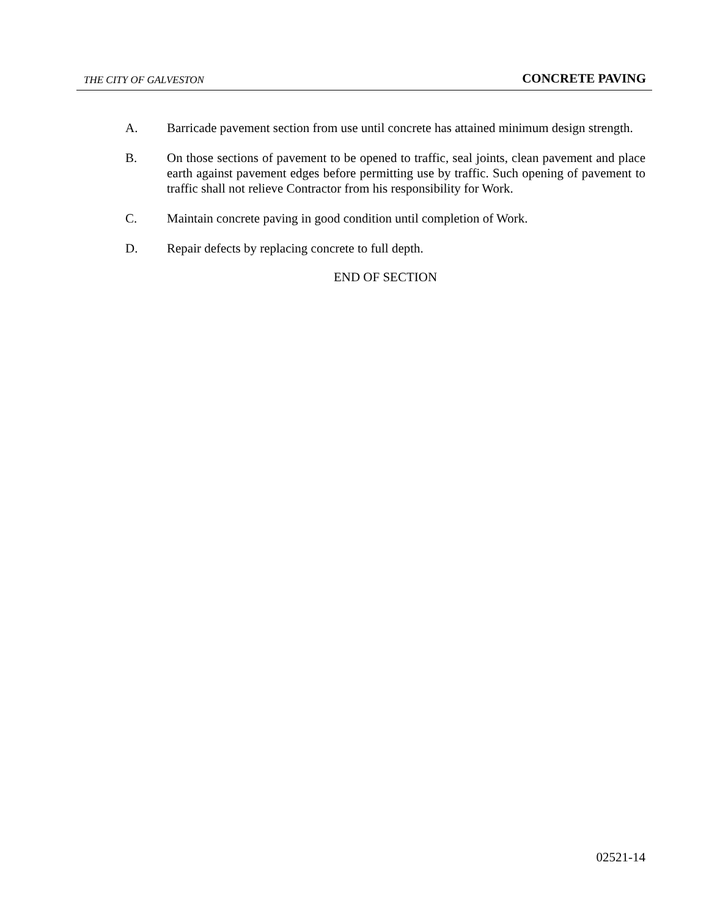THE CITY OF GALVESTON CONCRETE PAVING
A. Barricade pavement section from use until concrete has attained minimum design strength.
B. On those sections of pavement to be opened to traffic, seal joints, clean pavement and place earth against pavement edges before permitting use by traffic. Such opening of pavement to traffic shall not relieve Contractor from his responsibility for Work.
C. Maintain concrete paving in good condition until completion of Work.
D. Repair defects by replacing concrete to full depth.
END OF SECTION
02521-14